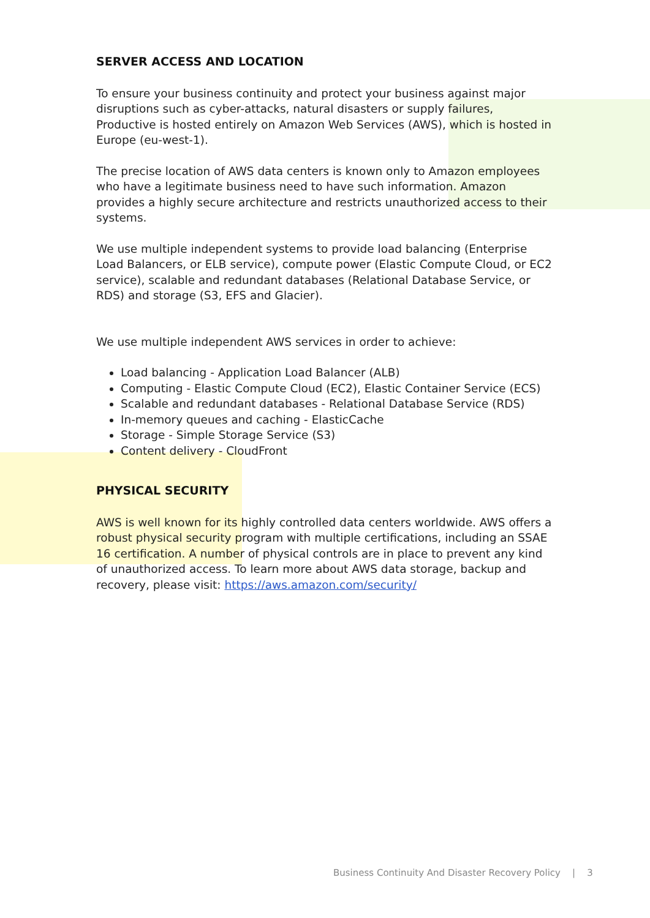SERVER ACCESS AND LOCATION
To ensure your business continuity and protect your business against major disruptions such as cyber-attacks, natural disasters or supply failures, Productive is hosted entirely on Amazon Web Services (AWS), which is hosted in Europe (eu-west-1).
The precise location of AWS data centers is known only to Amazon employees who have a legitimate business need to have such information. Amazon provides a highly secure architecture and restricts unauthorized access to their systems.
We use multiple independent systems to provide load balancing (Enterprise Load Balancers, or ELB service), compute power (Elastic Compute Cloud, or EC2 service), scalable and redundant databases (Relational Database Service, or RDS) and storage (S3, EFS and Glacier).
We use multiple independent AWS services in order to achieve:
Load balancing - Application Load Balancer (ALB)
Computing - Elastic Compute Cloud (EC2), Elastic Container Service (ECS)
Scalable and redundant databases - Relational Database Service (RDS)
In-memory queues and caching - ElasticCache
Storage - Simple Storage Service (S3)
Content delivery - CloudFront
PHYSICAL SECURITY
AWS is well known for its highly controlled data centers worldwide. AWS offers a robust physical security program with multiple certifications, including an SSAE 16 certification. A number of physical controls are in place to prevent any kind of unauthorized access. To learn more about AWS data storage, backup and recovery, please visit: https://aws.amazon.com/security/
Business Continuity And Disaster Recovery Policy | 3